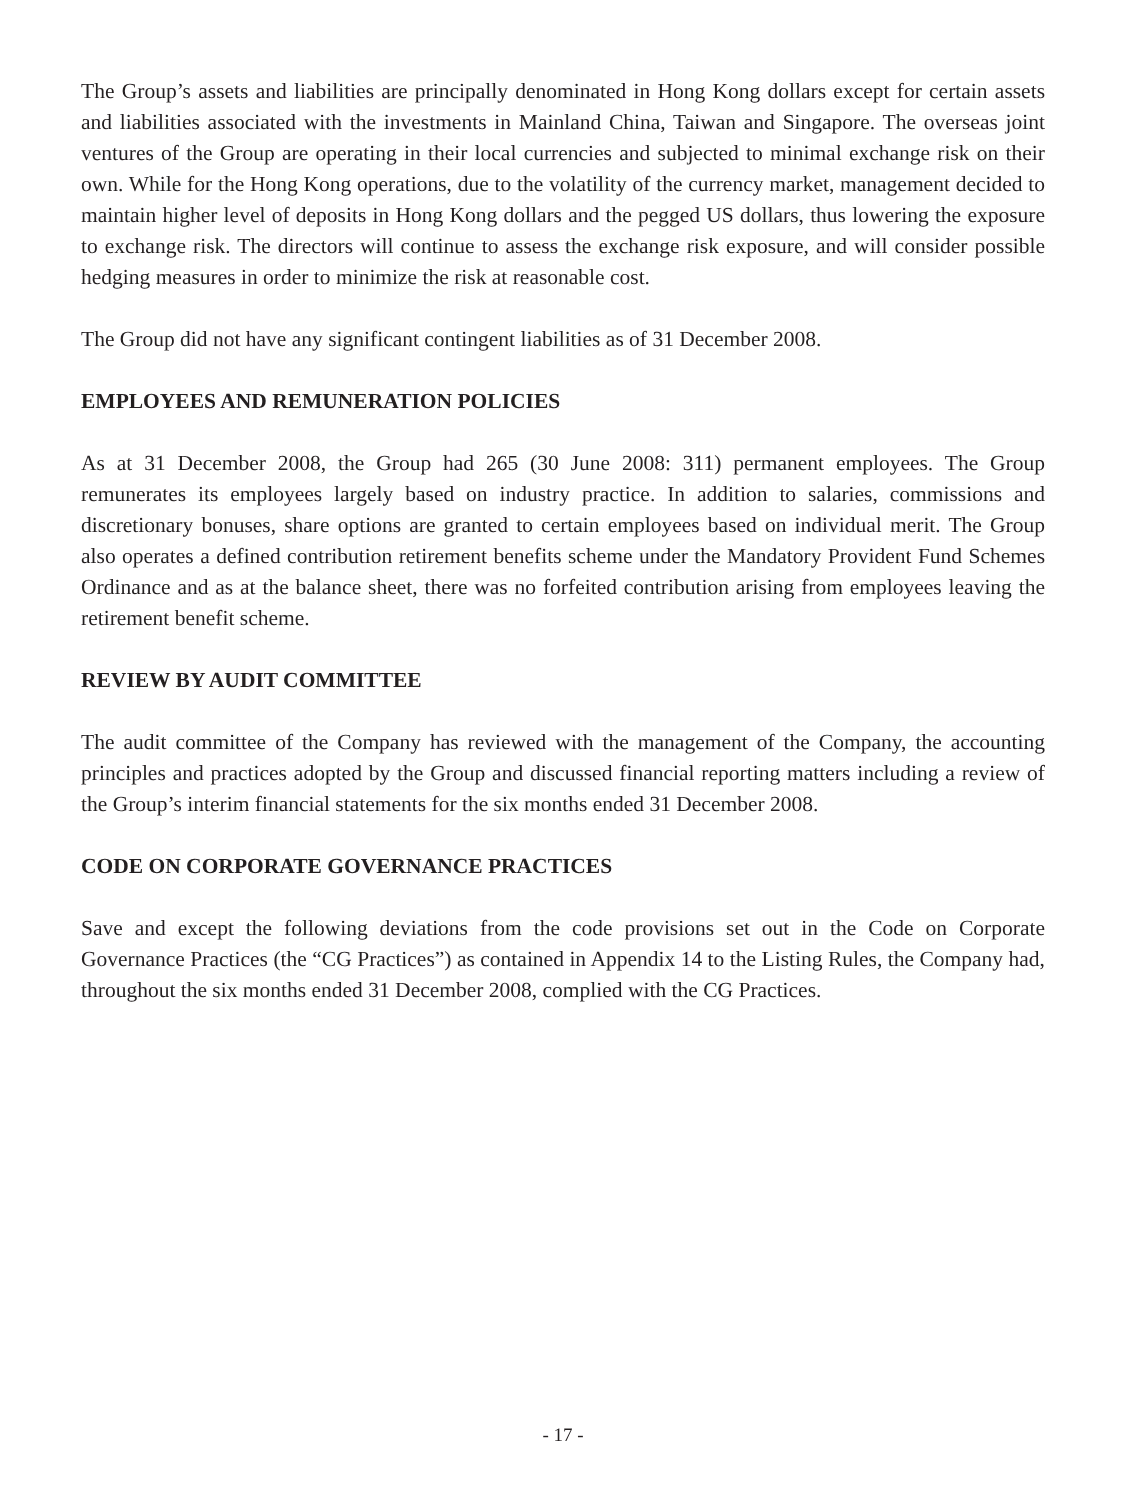The Group’s assets and liabilities are principally denominated in Hong Kong dollars except for certain assets and liabilities associated with the investments in Mainland China, Taiwan and Singapore. The overseas joint ventures of the Group are operating in their local currencies and subjected to minimal exchange risk on their own. While for the Hong Kong operations, due to the volatility of the currency market, management decided to maintain higher level of deposits in Hong Kong dollars and the pegged US dollars, thus lowering the exposure to exchange risk. The directors will continue to assess the exchange risk exposure, and will consider possible hedging measures in order to minimize the risk at reasonable cost.
The Group did not have any significant contingent liabilities as of 31 December 2008.
EMPLOYEES AND REMUNERATION POLICIES
As at 31 December 2008, the Group had 265 (30 June 2008: 311) permanent employees. The Group remunerates its employees largely based on industry practice. In addition to salaries, commissions and discretionary bonuses, share options are granted to certain employees based on individual merit. The Group also operates a defined contribution retirement benefits scheme under the Mandatory Provident Fund Schemes Ordinance and as at the balance sheet, there was no forfeited contribution arising from employees leaving the retirement benefit scheme.
REVIEW BY AUDIT COMMITTEE
The audit committee of the Company has reviewed with the management of the Company, the accounting principles and practices adopted by the Group and discussed financial reporting matters including a review of the Group’s interim financial statements for the six months ended 31 December 2008.
CODE ON CORPORATE GOVERNANCE PRACTICES
Save and except the following deviations from the code provisions set out in the Code on Corporate Governance Practices (the “CG Practices”) as contained in Appendix 14 to the Listing Rules, the Company had, throughout the six months ended 31 December 2008, complied with the CG Practices.
- 17 -